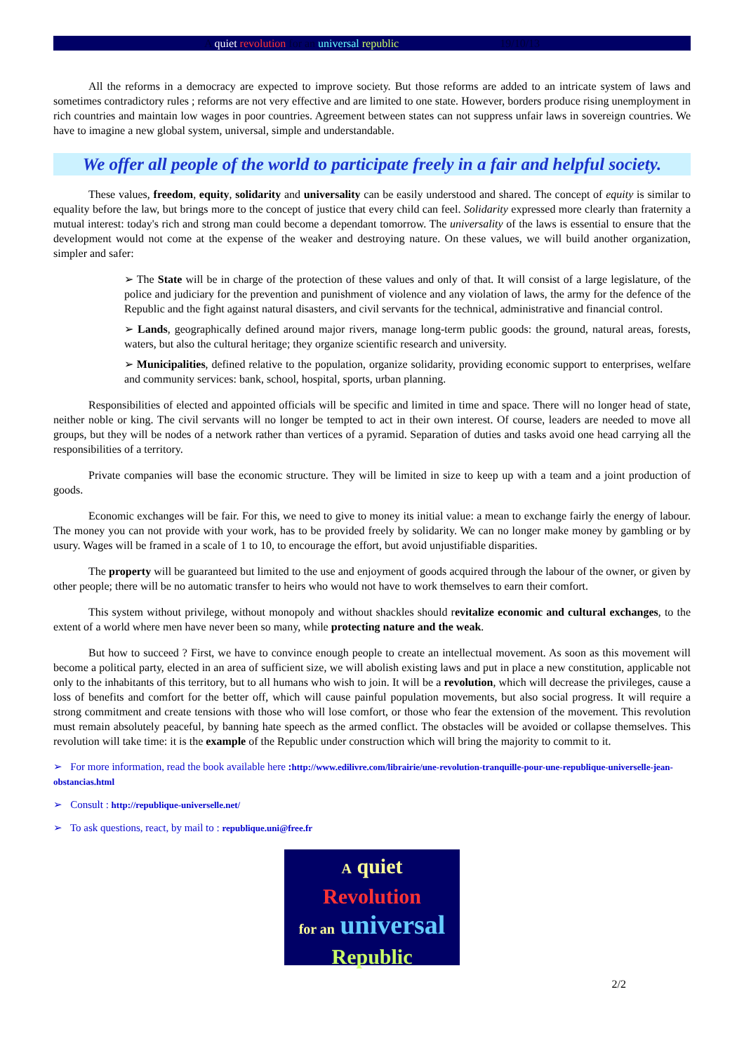A quiet revolution for an universal republic 19/10/13
All the reforms in a democracy are expected to improve society. But those reforms are added to an intricate system of laws and sometimes contradictory rules ; reforms are not very effective and are limited to one state. However, borders produce rising unemployment in rich countries and maintain low wages in poor countries. Agreement between states can not suppress unfair laws in sovereign countries. We have to imagine a new global system, universal, simple and understandable.
We offer all people of the world to participate freely in a fair and helpful society.
These values, freedom, equity, solidarity and universality can be easily understood and shared. The concept of equity is similar to equality before the law, but brings more to the concept of justice that every child can feel. Solidarity expressed more clearly than fraternity a mutual interest: today's rich and strong man could become a dependant tomorrow. The universality of the laws is essential to ensure that the development would not come at the expense of the weaker and destroying nature. On these values, we will build another organization, simpler and safer:
➢ The State will be in charge of the protection of these values and only of that. It will consist of a large legislature, of the police and judiciary for the prevention and punishment of violence and any violation of laws, the army for the defence of the Republic and the fight against natural disasters, and civil servants for the technical, administrative and financial control.
➢ Lands, geographically defined around major rivers, manage long-term public goods: the ground, natural areas, forests, waters, but also the cultural heritage; they organize scientific research and university.
➢ Municipalities, defined relative to the population, organize solidarity, providing economic support to enterprises, welfare and community services: bank, school, hospital, sports, urban planning.
Responsibilities of elected and appointed officials will be specific and limited in time and space. There will no longer head of state, neither noble or king. The civil servants will no longer be tempted to act in their own interest. Of course, leaders are needed to move all groups, but they will be nodes of a network rather than vertices of a pyramid. Separation of duties and tasks avoid one head carrying all the responsibilities of a territory.
Private companies will base the economic structure. They will be limited in size to keep up with a team and a joint production of goods.
Economic exchanges will be fair. For this, we need to give to money its initial value: a mean to exchange fairly the energy of labour. The money you can not provide with your work, has to be provided freely by solidarity. We can no longer make money by gambling or by usury. Wages will be framed in a scale of 1 to 10, to encourage the effort, but avoid unjustifiable disparities.
The property will be guaranteed but limited to the use and enjoyment of goods acquired through the labour of the owner, or given by other people; there will be no automatic transfer to heirs who would not have to work themselves to earn their comfort.
This system without privilege, without monopoly and without shackles should revitalize economic and cultural exchanges, to the extent of a world where men have never been so many, while protecting nature and the weak.
But how to succeed ? First, we have to convince enough people to create an intellectual movement. As soon as this movement will become a political party, elected in an area of sufficient size, we will abolish existing laws and put in place a new constitution, applicable not only to the inhabitants of this territory, but to all humans who wish to join. It will be a revolution, which will decrease the privileges, cause a loss of benefits and comfort for the better off, which will cause painful population movements, but also social progress. It will require a strong commitment and create tensions with those who will lose comfort, or those who fear the extension of the movement. This revolution must remain absolutely peaceful, by banning hate speech as the armed conflict. The obstacles will be avoided or collapse themselves. This revolution will take time: it is the example of the Republic under construction which will bring the majority to commit to it.
➢ For more information, read the book available here : http://www.edilivre.com/librairie/une-revolution-tranquille-pour-une-republique-universelle-jean-obstancias.html
➢ Consult : http://republique-universelle.net/
➢ To ask questions, react, by mail to : republique.uni@free.fr
A quiet
Revolution
for an universal
Republic
2/2